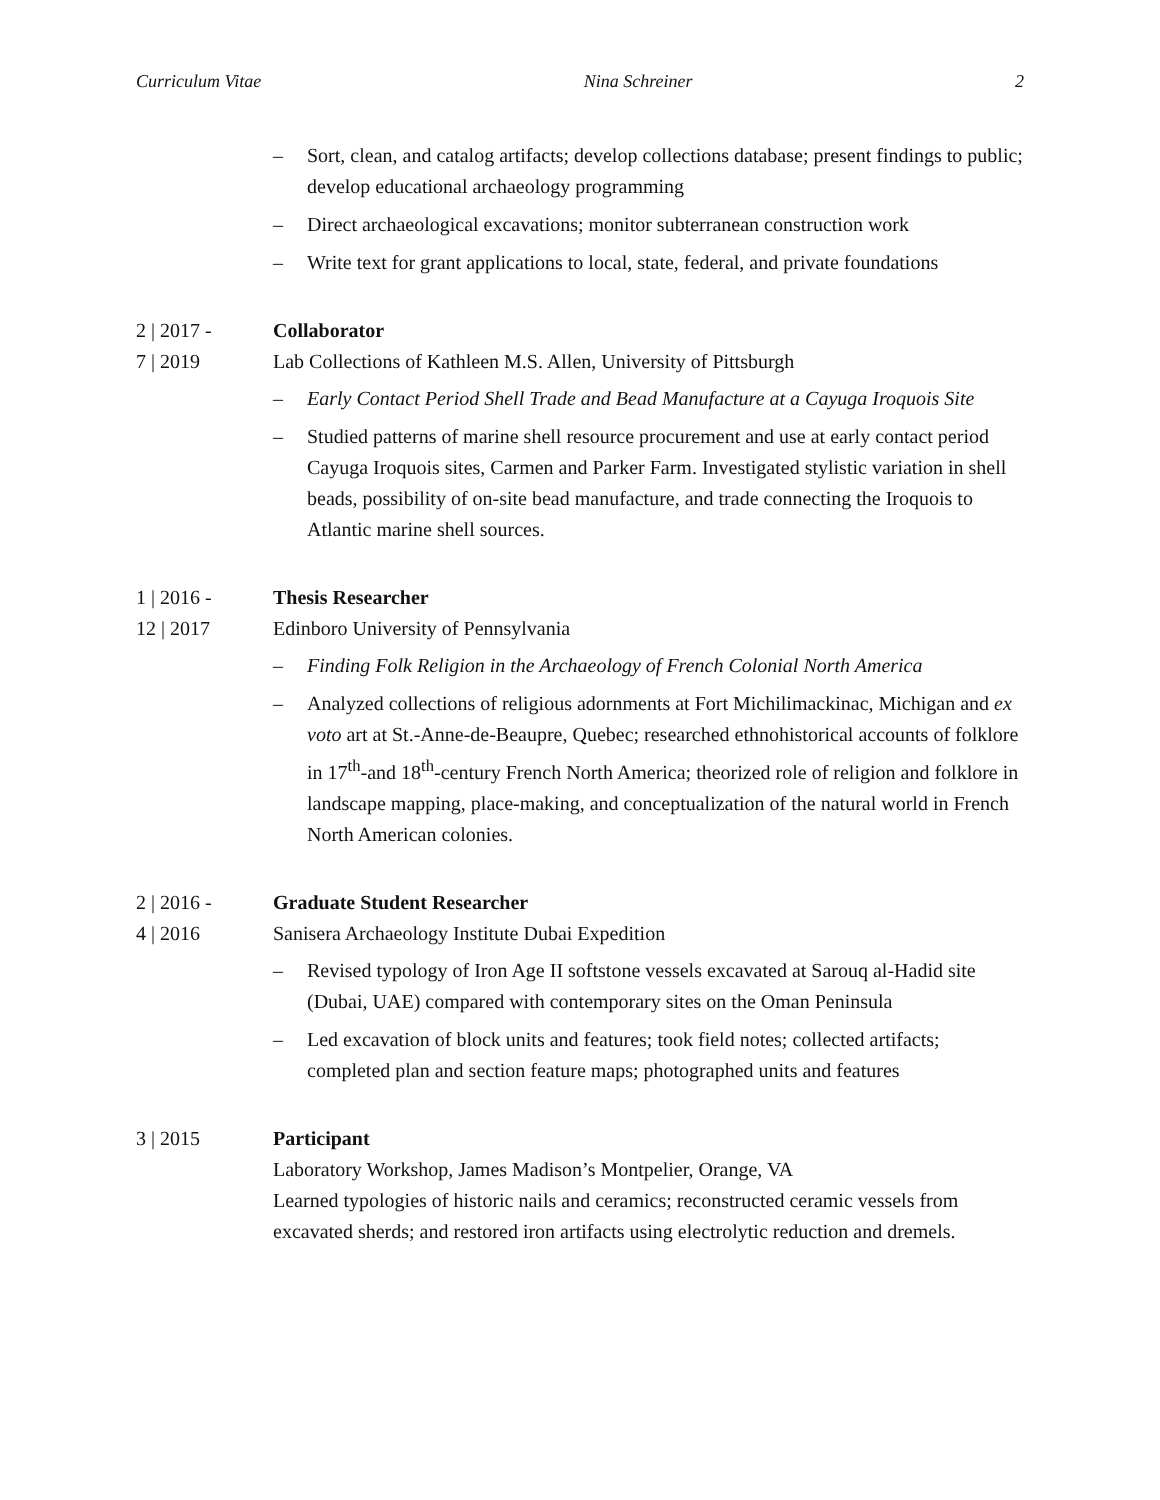Curriculum Vitae Nina Schreiner 2
– Sort, clean, and catalog artifacts; develop collections database; present findings to public; develop educational archaeology programming
– Direct archaeological excavations; monitor subterranean construction work
– Write text for grant applications to local, state, federal, and private foundations
2 | 2017 -
7 | 2019
Collaborator
Lab Collections of Kathleen M.S. Allen, University of Pittsburgh
– Early Contact Period Shell Trade and Bead Manufacture at a Cayuga Iroquois Site
– Studied patterns of marine shell resource procurement and use at early contact period Cayuga Iroquois sites, Carmen and Parker Farm. Investigated stylistic variation in shell beads, possibility of on-site bead manufacture, and trade connecting the Iroquois to Atlantic marine shell sources.
1 | 2016 -
12 | 2017
Thesis Researcher
Edinboro University of Pennsylvania
– Finding Folk Religion in the Archaeology of French Colonial North America
– Analyzed collections of religious adornments at Fort Michilimackinac, Michigan and ex voto art at St.-Anne-de-Beaupre, Quebec; researched ethnohistorical accounts of folklore in 17<sup>th</sup>-and 18<sup>th</sup>-century French North America; theorized role of religion and folklore in landscape mapping, place-making, and conceptualization of the natural world in French North American colonies.
2 | 2016 -
4 | 2016
Graduate Student Researcher
Sanisera Archaeology Institute Dubai Expedition
– Revised typology of Iron Age II softstone vessels excavated at Sarouq al-Hadid site (Dubai, UAE) compared with contemporary sites on the Oman Peninsula
– Led excavation of block units and features; took field notes; collected artifacts; completed plan and section feature maps; photographed units and features
3 | 2015 Participant
Laboratory Workshop, James Madison’s Montpelier, Orange, VA
Learned typologies of historic nails and ceramics; reconstructed ceramic vessels from excavated sherds; and restored iron artifacts using electrolytic reduction and dremels.